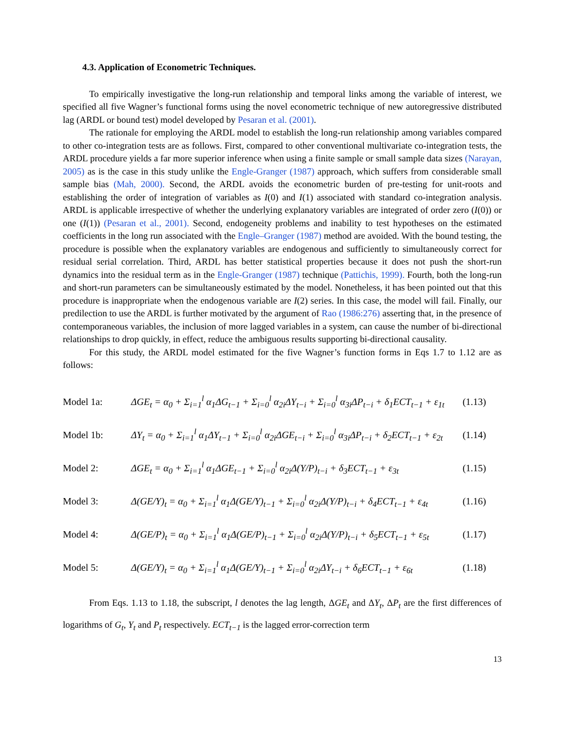4.3. Application of Econometric Techniques.
To empirically investigative the long-run relationship and temporal links among the variable of interest, we specified all five Wagner’s functional forms using the novel econometric technique of new autoregressive distributed lag (ARDL or bound test) model developed by Pesaran et al. (2001).
The rationale for employing the ARDL model to establish the long-run relationship among variables compared to other co-integration tests are as follows. First, compared to other conventional multivariate co-integration tests, the ARDL procedure yields a far more superior inference when using a finite sample or small sample data sizes (Narayan, 2005) as is the case in this study unlike the Engle-Granger (1987) approach, which suffers from considerable small sample bias (Mah, 2000). Second, the ARDL avoids the econometric burden of pre-testing for unit-roots and establishing the order of integration of variables as I(0) and I(1) associated with standard co-integration analysis. ARDL is applicable irrespective of whether the underlying explanatory variables are integrated of order zero (I(0)) or one (I(1)) (Pesaran et al., 2001). Second, endogeneity problems and inability to test hypotheses on the estimated coefficients in the long run associated with the Engle–Granger (1987) method are avoided. With the bound testing, the procedure is possible when the explanatory variables are endogenous and sufficiently to simultaneously correct for residual serial correlation. Third, ARDL has better statistical properties because it does not push the short-run dynamics into the residual term as in the Engle-Granger (1987) technique (Pattichis, 1999). Fourth, both the long-run and short-run parameters can be simultaneously estimated by the model. Nonetheless, it has been pointed out that this procedure is inappropriate when the endogenous variable are I(2) series. In this case, the model will fail. Finally, our predilection to use the ARDL is further motivated by the argument of Rao (1986:276) asserting that, in the presence of contemporaneous variables, the inclusion of more lagged variables in a system, can cause the number of bi-directional relationships to drop quickly, in effect, reduce the ambiguous results supporting bi-directional causality.
For this study, the ARDL model estimated for the five Wagner’s function forms in Eqs 1.7 to 1.12 are as follows:
Model 1a: ΔGE<sub>t</sub> = α<sub>0</sub> + Σ<sub>i=1</sub><sup>l</sup> α<sub>1</sub>ΔG<sub>t−1</sub> + Σ<sub>i=0</sub><sup>l</sup> α<sub>2i</sub>ΔY<sub>t−i</sub> + Σ<sub>i=0</sub><sup>l</sup> α<sub>3i</sub>ΔP<sub>t−i</sub> + δ<sub>1</sub>ECT<sub>t−1</sub> + ε<sub>1t</sub> (1.13)
Model 1b: ΔY<sub>t</sub> = α<sub>0</sub> + Σ<sub>i=1</sub><sup>l</sup> α<sub>1</sub>ΔY<sub>t−1</sub> + Σ<sub>i=0</sub><sup>l</sup> α<sub>2i</sub>ΔGE<sub>t−i</sub> + Σ<sub>i=0</sub><sup>l</sup> α<sub>3i</sub>ΔP<sub>t−i</sub> + δ<sub>2</sub>ECT<sub>t−1</sub> + ε<sub>2t</sub> (1.14)
Model 2: ΔGE<sub>t</sub> = α<sub>0</sub> + Σ<sub>i=1</sub><sup>l</sup> α<sub>1</sub>ΔGE<sub>t−1</sub> + Σ<sub>i=0</sub><sup>l</sup> α<sub>2i</sub>Δ(Y/P)<sub>t−i</sub> + δ<sub>3</sub>ECT<sub>t−1</sub> + ε<sub>3t</sub> (1.15)
Model 3: Δ(GE/Y)<sub>t</sub> = α<sub>0</sub> + Σ<sub>i=1</sub><sup>l</sup> α<sub>1</sub>Δ(GE/Y)<sub>t−1</sub> + Σ<sub>i=0</sub><sup>l</sup> α<sub>2i</sub>Δ(Y/P)<sub>t−i</sub> + δ<sub>4</sub>ECT<sub>t−1</sub> + ε<sub>4t</sub> (1.16)
Model 4: Δ(GE/P)<sub>t</sub> = α<sub>0</sub> + Σ<sub>i=1</sub><sup>l</sup> α<sub>1</sub>Δ(GE/P)<sub>t−1</sub> + Σ<sub>i=0</sub><sup>l</sup> α<sub>2i</sub>Δ(Y/P)<sub>t−i</sub> + δ<sub>5</sub>ECT<sub>t−1</sub> + ε<sub>5t</sub> (1.17)
Model 5: Δ(GE/Y)<sub>t</sub> = α<sub>0</sub> + Σ<sub>i=1</sub><sup>l</sup> α<sub>1</sub>Δ(GE/Y)<sub>t−1</sub> + Σ<sub>i=0</sub><sup>l</sup> α<sub>2i</sub>ΔY<sub>t−i</sub> + δ<sub>6</sub>ECT<sub>t−1</sub> + ε<sub>6t</sub> (1.18)
From Eqs. 1.13 to 1.18, the subscript, l denotes the lag length, ΔGE<sub>t</sub> and ΔY<sub>t</sub>, ΔP<sub>t</sub> are the first differences of logarithms of G<sub>t</sub>, Y<sub>t</sub> and P<sub>t</sub> respectively. ECT<sub>t−1</sub> is the lagged error-correction term
13